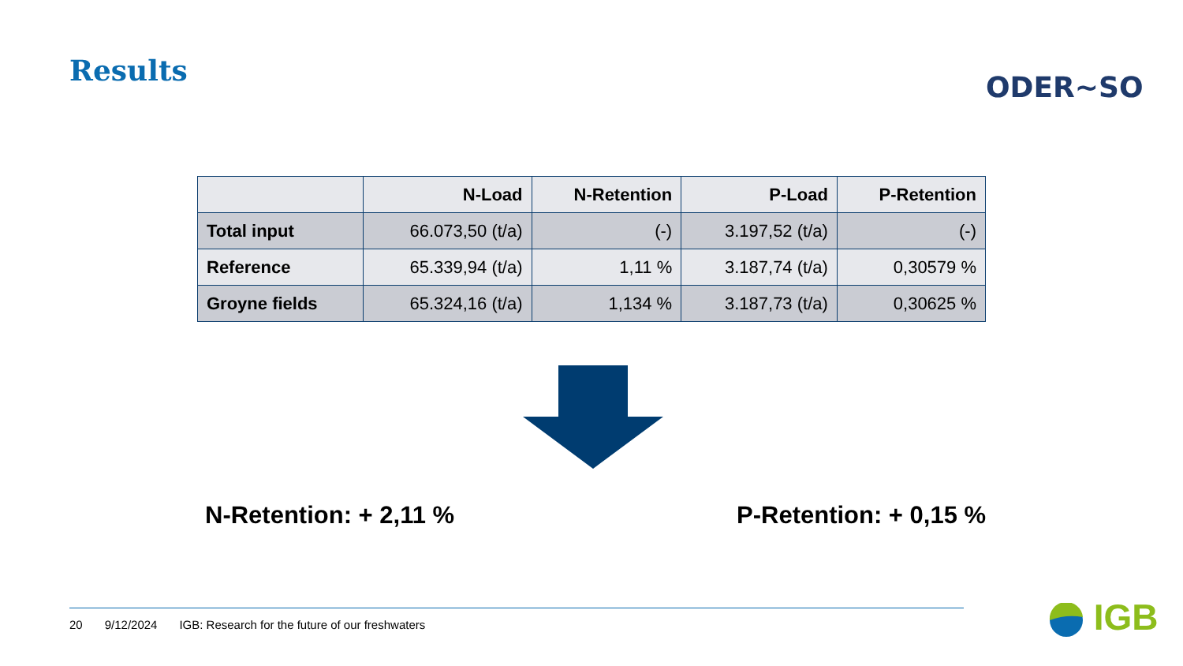Results
ODER~SO
| | N-Load | N-Retention | P-Load | P-Retention |
| --- | --- | --- | --- | --- |
| Total input | 66.073,50 (t/a) | (-) | 3.197,52 (t/a) | (-) |
| Reference | 65.339,94 (t/a) | 1,11 % | 3.187,74 (t/a) | 0,30579 % |
| Groyne fields | 65.324,16 (t/a) | 1,134 % | 3.187,73 (t/a) | 0,30625 % |
N-Retention: + 2,11 % P-Retention: + 0,15 %
20 9/12/2024 IGB: Research for the future of our freshwaters
IGB